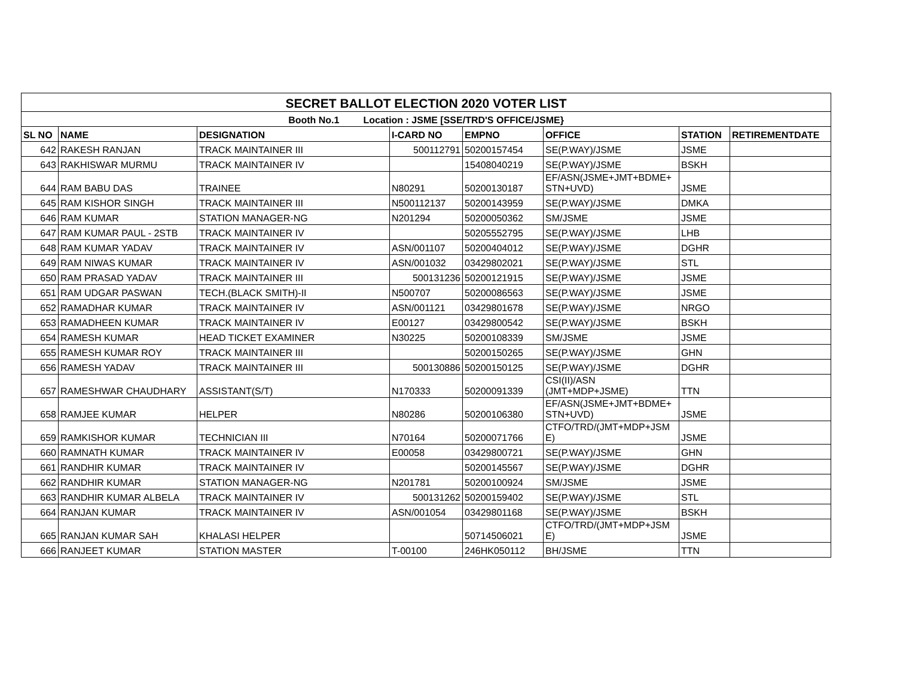| SECRET BALLOT ELECTION 2020 VOTER LIST | | | | | | | |
| --- | --- | --- | --- | --- | --- | --- | --- |
| Booth No.1 Location : JSME [SSE/TRD'S OFFICE/JSME} | | | | | | | |
| SL NO | NAME | DESIGNATION | I-CARD NO | EMPNO | OFFICE | STATION | RETIREMENTDATE |
| 642 | RAKESH RANJAN | TRACK MAINTAINER III | 500112791 | 50200157454 | SE(P.WAY)/JSME | JSME | |
| 643 | RAKHISWAR MURMU | TRACK MAINTAINER IV | | 15408040219 | SE(P.WAY)/JSME | BSKH | |
| 644 | RAM BABU DAS | TRAINEE | N80291 | 50200130187 | EF/ASN(JSME+JMT+BDME+ STN+UVD) | JSME | |
| 645 | RAM KISHOR SINGH | TRACK MAINTAINER III | N500112137 | 50200143959 | SE(P.WAY)/JSME | DMKA | |
| 646 | RAM KUMAR | STATION MANAGER-NG | N201294 | 50200050362 | SM/JSME | JSME | |
| 647 | RAM KUMAR PAUL - 2STB | TRACK MAINTAINER IV | | 50205552795 | SE(P.WAY)/JSME | LHB | |
| 648 | RAM KUMAR YADAV | TRACK MAINTAINER IV | ASN/001107 | 50200404012 | SE(P.WAY)/JSME | DGHR | |
| 649 | RAM NIWAS KUMAR | TRACK MAINTAINER IV | ASN/001032 | 03429802021 | SE(P.WAY)/JSME | STL | |
| 650 | RAM PRASAD YADAV | TRACK MAINTAINER III | 500131236 | 50200121915 | SE(P.WAY)/JSME | JSME | |
| 651 | RAM UDGAR PASWAN | TECH.(BLACK SMITH)-II | N500707 | 50200086563 | SE(P.WAY)/JSME | JSME | |
| 652 | RAMADHAR KUMAR | TRACK MAINTAINER IV | ASN/001121 | 03429801678 | SE(P.WAY)/JSME | NRGO | |
| 653 | RAMADHEEN KUMAR | TRACK MAINTAINER IV | E00127 | 03429800542 | SE(P.WAY)/JSME | BSKH | |
| 654 | RAMESH KUMAR | HEAD TICKET EXAMINER | N30225 | 50200108339 | SM/JSME | JSME | |
| 655 | RAMESH KUMAR ROY | TRACK MAINTAINER III | | 50200150265 | SE(P.WAY)/JSME | GHN | |
| 656 | RAMESH YADAV | TRACK MAINTAINER III | 500130886 | 50200150125 | SE(P.WAY)/JSME | DGHR | |
| 657 | RAMESHWAR CHAUDHARY | ASSISTANT(S/T) | N170333 | 50200091339 | CSI(II)/ASN (JMT+MDP+JSME) | TTN | |
| 658 | RAMJEE KUMAR | HELPER | N80286 | 50200106380 | EF/ASN(JSME+JMT+BDME+ STN+UVD) | JSME | |
| 659 | RAMKISHOR KUMAR | TECHNICIAN III | N70164 | 50200071766 | CTFO/TRD/(JMT+MDP+JSM E) | JSME | |
| 660 | RAMNATH KUMAR | TRACK MAINTAINER IV | E00058 | 03429800721 | SE(P.WAY)/JSME | GHN | |
| 661 | RANDHIR KUMAR | TRACK MAINTAINER IV | | 50200145567 | SE(P.WAY)/JSME | DGHR | |
| 662 | RANDHIR KUMAR | STATION MANAGER-NG | N201781 | 50200100924 | SM/JSME | JSME | |
| 663 | RANDHIR KUMAR ALBELA | TRACK MAINTAINER IV | 500131262 | 50200159402 | SE(P.WAY)/JSME | STL | |
| 664 | RANJAN KUMAR | TRACK MAINTAINER IV | ASN/001054 | 03429801168 | SE(P.WAY)/JSME | BSKH | |
| 665 | RANJAN KUMAR SAH | KHALASI HELPER | | 50714506021 | CTFO/TRD/(JMT+MDP+JSM E) | JSME | |
| 666 | RANJEET KUMAR | STATION MASTER | T-00100 | 246HK050112 | BH/JSME | TTN | |